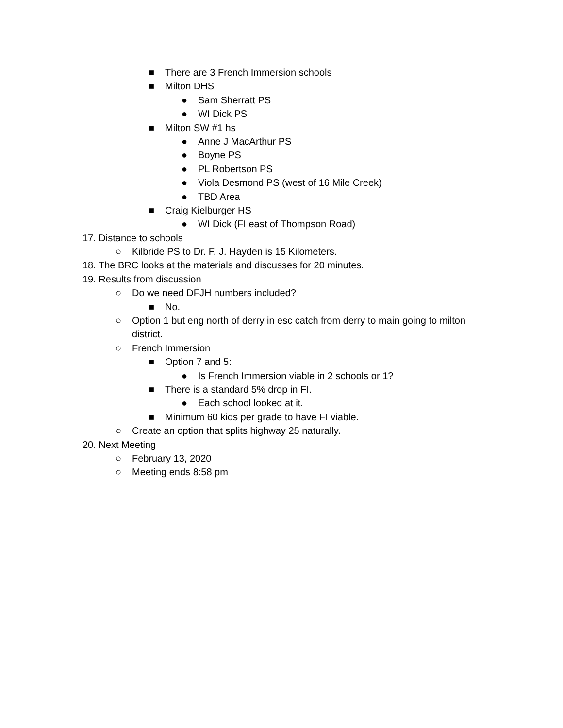■ There are 3 French Immersion schools
■ Milton DHS
● Sam Sherratt PS
● WI Dick PS
■ Milton SW #1 hs
● Anne J MacArthur PS
● Boyne PS
● PL Robertson PS
● Viola Desmond PS (west of 16 Mile Creek)
● TBD Area
■ Craig Kielburger HS
● WI Dick (FI east of Thompson Road)
17. Distance to schools
○ Kilbride PS to Dr. F. J. Hayden is 15 Kilometers.
18. The BRC looks at the materials and discusses for 20 minutes.
19. Results from discussion
○ Do we need DFJH numbers included?
■ No.
○ Option 1 but eng north of derry in esc catch from derry to main going to milton district.
○ French Immersion
■ Option 7 and 5:
● Is French Immersion viable in 2 schools or 1?
■ There is a standard 5% drop in FI.
● Each school looked at it.
■ Minimum 60 kids per grade to have FI viable.
○ Create an option that splits highway 25 naturally.
20. Next Meeting
○ February 13, 2020
○ Meeting ends 8:58 pm